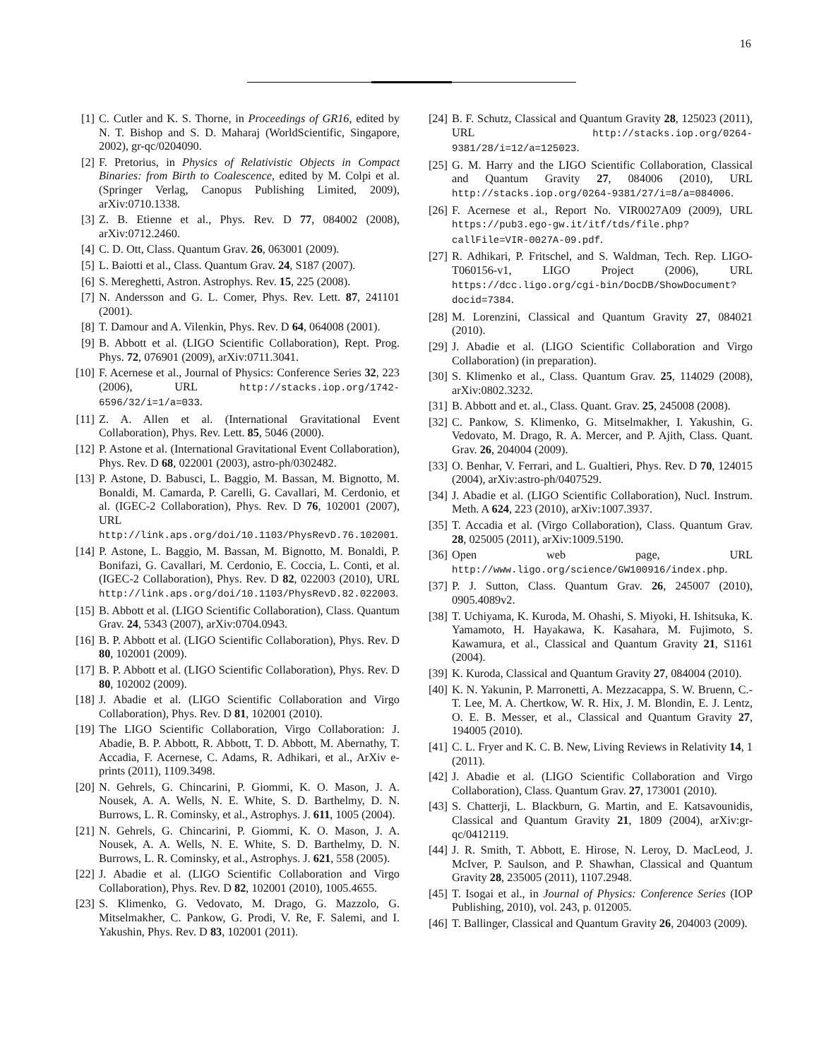16
[1] C. Cutler and K. S. Thorne, in Proceedings of GR16, edited by N. T. Bishop and S. D. Maharaj (WorldScientific, Singapore, 2002), gr-qc/0204090.
[2] F. Pretorius, in Physics of Relativistic Objects in Compact Binaries: from Birth to Coalescence, edited by M. Colpi et al. (Springer Verlag, Canopus Publishing Limited, 2009), arXiv:0710.1338.
[3] Z. B. Etienne et al., Phys. Rev. D 77, 084002 (2008), arXiv:0712.2460.
[4] C. D. Ott, Class. Quantum Grav. 26, 063001 (2009).
[5] L. Baiotti et al., Class. Quantum Grav. 24, S187 (2007).
[6] S. Mereghetti, Astron. Astrophys. Rev. 15, 225 (2008).
[7] N. Andersson and G. L. Comer, Phys. Rev. Lett. 87, 241101 (2001).
[8] T. Damour and A. Vilenkin, Phys. Rev. D 64, 064008 (2001).
[9] B. Abbott et al. (LIGO Scientific Collaboration), Rept. Prog. Phys. 72, 076901 (2009), arXiv:0711.3041.
[10] F. Acernese et al., Journal of Physics: Conference Series 32, 223 (2006), URL http://stacks.iop.org/1742-6596/32/i=1/a=033.
[11] Z. A. Allen et al. (International Gravitational Event Collaboration), Phys. Rev. Lett. 85, 5046 (2000).
[12] P. Astone et al. (International Gravitational Event Collaboration), Phys. Rev. D 68, 022001 (2003), astro-ph/0302482.
[13] P. Astone, D. Babusci, L. Baggio, M. Bassan, M. Bignotto, M. Bonaldi, M. Camarda, P. Carelli, G. Cavallari, M. Cerdonio, et al. (IGEC-2 Collaboration), Phys. Rev. D 76, 102001 (2007), URL http://link.aps.org/doi/10.1103/PhysRevD.76.102001.
[14] P. Astone, L. Baggio, M. Bassan, M. Bignotto, M. Bonaldi, P. Bonifazi, G. Cavallari, M. Cerdonio, E. Coccia, L. Conti, et al. (IGEC-2 Collaboration), Phys. Rev. D 82, 022003 (2010), URL http://link.aps.org/doi/10.1103/PhysRevD.82.022003.
[15] B. Abbott et al. (LIGO Scientific Collaboration), Class. Quantum Grav. 24, 5343 (2007), arXiv:0704.0943.
[16] B. P. Abbott et al. (LIGO Scientific Collaboration), Phys. Rev. D 80, 102001 (2009).
[17] B. P. Abbott et al. (LIGO Scientific Collaboration), Phys. Rev. D 80, 102002 (2009).
[18] J. Abadie et al. (LIGO Scientific Collaboration and Virgo Collaboration), Phys. Rev. D 81, 102001 (2010).
[19] The LIGO Scientific Collaboration, Virgo Collaboration: J. Abadie, B. P. Abbott, R. Abbott, T. D. Abbott, M. Abernathy, T. Accadia, F. Acernese, C. Adams, R. Adhikari, et al., ArXiv e-prints (2011), 1109.3498.
[20] N. Gehrels, G. Chincarini, P. Giommi, K. O. Mason, J. A. Nousek, A. A. Wells, N. E. White, S. D. Barthelmy, D. N. Burrows, L. R. Cominsky, et al., Astrophys. J. 611, 1005 (2004).
[21] N. Gehrels, G. Chincarini, P. Giommi, K. O. Mason, J. A. Nousek, A. A. Wells, N. E. White, S. D. Barthelmy, D. N. Burrows, L. R. Cominsky, et al., Astrophys. J. 621, 558 (2005).
[22] J. Abadie et al. (LIGO Scientific Collaboration and Virgo Collaboration), Phys. Rev. D 82, 102001 (2010), 1005.4655.
[23] S. Klimenko, G. Vedovato, M. Drago, G. Mazzolo, G. Mitselmakher, C. Pankow, G. Prodi, V. Re, F. Salemi, and I. Yakushin, Phys. Rev. D 83, 102001 (2011).
[24] B. F. Schutz, Classical and Quantum Gravity 28, 125023 (2011), URL http://stacks.iop.org/0264-9381/28/i=12/a=125023.
[25] G. M. Harry and the LIGO Scientific Collaboration, Classical and Quantum Gravity 27, 084006 (2010), URL http://stacks.iop.org/0264-9381/27/i=8/a=084006.
[26] F. Acernese et al., Report No. VIR0027A09 (2009), URL https://pub3.ego-gw.it/itf/tds/file.php?callFile=VIR-0027A-09.pdf.
[27] R. Adhikari, P. Fritschel, and S. Waldman, Tech. Rep. LIGO-T060156-v1, LIGO Project (2006), URL https://dcc.ligo.org/cgi-bin/DocDB/ShowDocument?docid=7384.
[28] M. Lorenzini, Classical and Quantum Gravity 27, 084021 (2010).
[29] J. Abadie et al. (LIGO Scientific Collaboration and Virgo Collaboration) (in preparation).
[30] S. Klimenko et al., Class. Quantum Grav. 25, 114029 (2008), arXiv:0802.3232.
[31] B. Abbott and et. al., Class. Quant. Grav. 25, 245008 (2008).
[32] C. Pankow, S. Klimenko, G. Mitselmakher, I. Yakushin, G. Vedovato, M. Drago, R. A. Mercer, and P. Ajith, Class. Quant. Grav. 26, 204004 (2009).
[33] O. Benhar, V. Ferrari, and L. Gualtieri, Phys. Rev. D 70, 124015 (2004), arXiv:astro-ph/0407529.
[34] J. Abadie et al. (LIGO Scientific Collaboration), Nucl. Instrum. Meth. A 624, 223 (2010), arXiv:1007.3937.
[35] T. Accadia et al. (Virgo Collaboration), Class. Quantum Grav. 28, 025005 (2011), arXiv:1009.5190.
[36] Open web page, URL http://www.ligo.org/science/GW100916/index.php.
[37] P. J. Sutton, Class. Quantum Grav. 26, 245007 (2010), 0905.4089v2.
[38] T. Uchiyama, K. Kuroda, M. Ohashi, S. Miyoki, H. Ishitsuka, K. Yamamoto, H. Hayakawa, K. Kasahara, M. Fujimoto, S. Kawamura, et al., Classical and Quantum Gravity 21, S1161 (2004).
[39] K. Kuroda, Classical and Quantum Gravity 27, 084004 (2010).
[40] K. N. Yakunin, P. Marronetti, A. Mezzacappa, S. W. Bruenn, C.-T. Lee, M. A. Chertkow, W. R. Hix, J. M. Blondin, E. J. Lentz, O. E. B. Messer, et al., Classical and Quantum Gravity 27, 194005 (2010).
[41] C. L. Fryer and K. C. B. New, Living Reviews in Relativity 14, 1 (2011).
[42] J. Abadie et al. (LIGO Scientific Collaboration and Virgo Collaboration), Class. Quantum Grav. 27, 173001 (2010).
[43] S. Chatterji, L. Blackburn, G. Martin, and E. Katsavounidis, Classical and Quantum Gravity 21, 1809 (2004), arXiv:gr-qc/0412119.
[44] J. R. Smith, T. Abbott, E. Hirose, N. Leroy, D. MacLeod, J. McIver, P. Saulson, and P. Shawhan, Classical and Quantum Gravity 28, 235005 (2011), 1107.2948.
[45] T. Isogai et al., in Journal of Physics: Conference Series (IOP Publishing, 2010), vol. 243, p. 012005.
[46] T. Ballinger, Classical and Quantum Gravity 26, 204003 (2009).